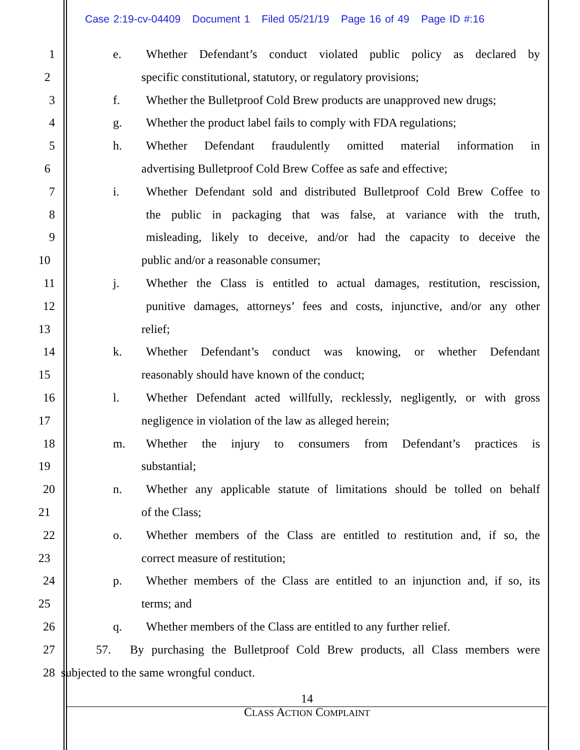Case 2:19-cv-04409 Document 1 Filed 05/21/19 Page 16 of 49 Page ID #:16
1 e. Whether Defendant’s conduct violated public policy as declared by
2 specific constitutional, statutory, or regulatory provisions;
3 f. Whether the Bulletproof Cold Brew products are unapproved new drugs;
4 g. Whether the product label fails to comply with FDA regulations;
5 h. Whether Defendant fraudulently omitted material information in
6 advertising Bulletproof Cold Brew Coffee as safe and effective;
7 i. Whether Defendant sold and distributed Bulletproof Cold Brew Coffee to
8 the public in packaging that was false, at variance with the truth,
9 misleading, likely to deceive, and/or had the capacity to deceive the
10 public and/or a reasonable consumer;
11 j. Whether the Class is entitled to actual damages, restitution, rescission,
12 punitive damages, attorneys’ fees and costs, injunctive, and/or any other
13 relief;
14 k. Whether Defendant’s conduct was knowing, or whether Defendant
15 reasonably should have known of the conduct;
16 l. Whether Defendant acted willfully, recklessly, negligently, or with gross
17 negligence in violation of the law as alleged herein;
18 m. Whether the injury to consumers from Defendant’s practices is
19 substantial;
20 n. Whether any applicable statute of limitations should be tolled on behalf
21 of the Class;
22 o. Whether members of the Class are entitled to restitution and, if so, the
23 correct measure of restitution;
24 p. Whether members of the Class are entitled to an injunction and, if so, its
25 terms; and
26 q. Whether members of the Class are entitled to any further relief.
27 57. By purchasing the Bulletproof Cold Brew products, all Class members were
28 subjected to the same wrongful conduct.
14
CLASS ACTION COMPLAINT